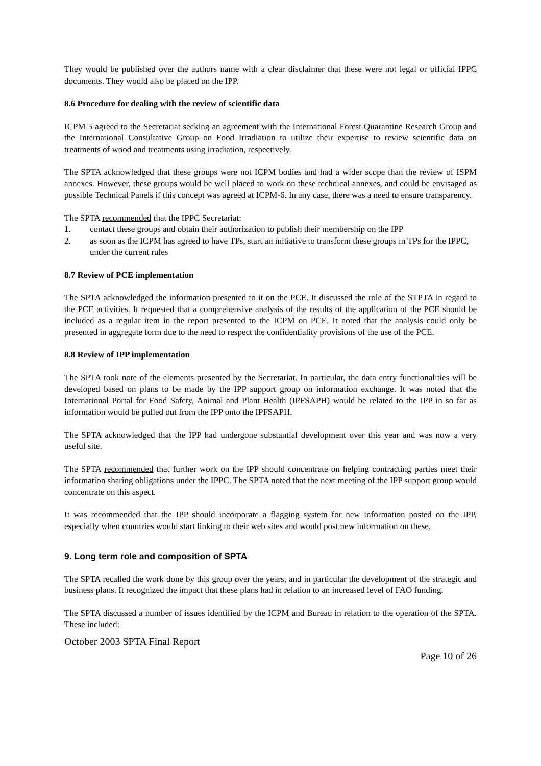They would be published over the authors name with a clear disclaimer that these were not legal or official IPPC documents. They would also be placed on the IPP.
8.6 Procedure for dealing with the review of scientific data
ICPM 5 agreed to the Secretariat seeking an agreement with the International Forest Quarantine Research Group and the International Consultative Group on Food Irradiation to utilize their expertise to review scientific data on treatments of wood and treatments using irradiation, respectively.
The SPTA acknowledged that these groups were not ICPM bodies and had a wider scope than the review of ISPM annexes. However, these groups would be well placed to work on these technical annexes, and could be envisaged as possible Technical Panels if this concept was agreed at ICPM-6. In any case, there was a need to ensure transparency.
The SPTA recommended that the IPPC Secretariat:
1. contact these groups and obtain their authorization to publish their membership on the IPP
2. as soon as the ICPM has agreed to have TPs, start an initiative to transform these groups in TPs for the IPPC, under the current rules
8.7 Review of PCE implementation
The SPTA acknowledged the information presented to it on the PCE. It discussed the role of the STPTA in regard to the PCE activities. It requested that a comprehensive analysis of the results of the application of the PCE should be included as a regular item in the report presented to the ICPM on PCE. It noted that the analysis could only be presented in aggregate form due to the need to respect the confidentiality provisions of the use of the PCE.
8.8 Review of IPP implementation
The SPTA took note of the elements presented by the Secretariat. In particular, the data entry functionalities will be developed based on plans to be made by the IPP support group on information exchange. It was noted that the International Portal for Food Safety, Animal and Plant Health (IPFSAPH) would be related to the IPP in so far as information would be pulled out from the IPP onto the IPFSAPH.
The SPTA acknowledged that the IPP had undergone substantial development over this year and was now a very useful site.
The SPTA recommended that further work on the IPP should concentrate on helping contracting parties meet their information sharing obligations under the IPPC. The SPTA noted that the next meeting of the IPP support group would concentrate on this aspect.
It was recommended that the IPP should incorporate a flagging system for new information posted on the IPP, especially when countries would start linking to their web sites and would post new information on these.
9. Long term role and composition of SPTA
The SPTA recalled the work done by this group over the years, and in particular the development of the strategic and business plans. It recognized the impact that these plans had in relation to an increased level of FAO funding.
The SPTA discussed a number of issues identified by the ICPM and Bureau in relation to the operation of the SPTA. These included:
October 2003 SPTA Final Report
Page 10 of 26